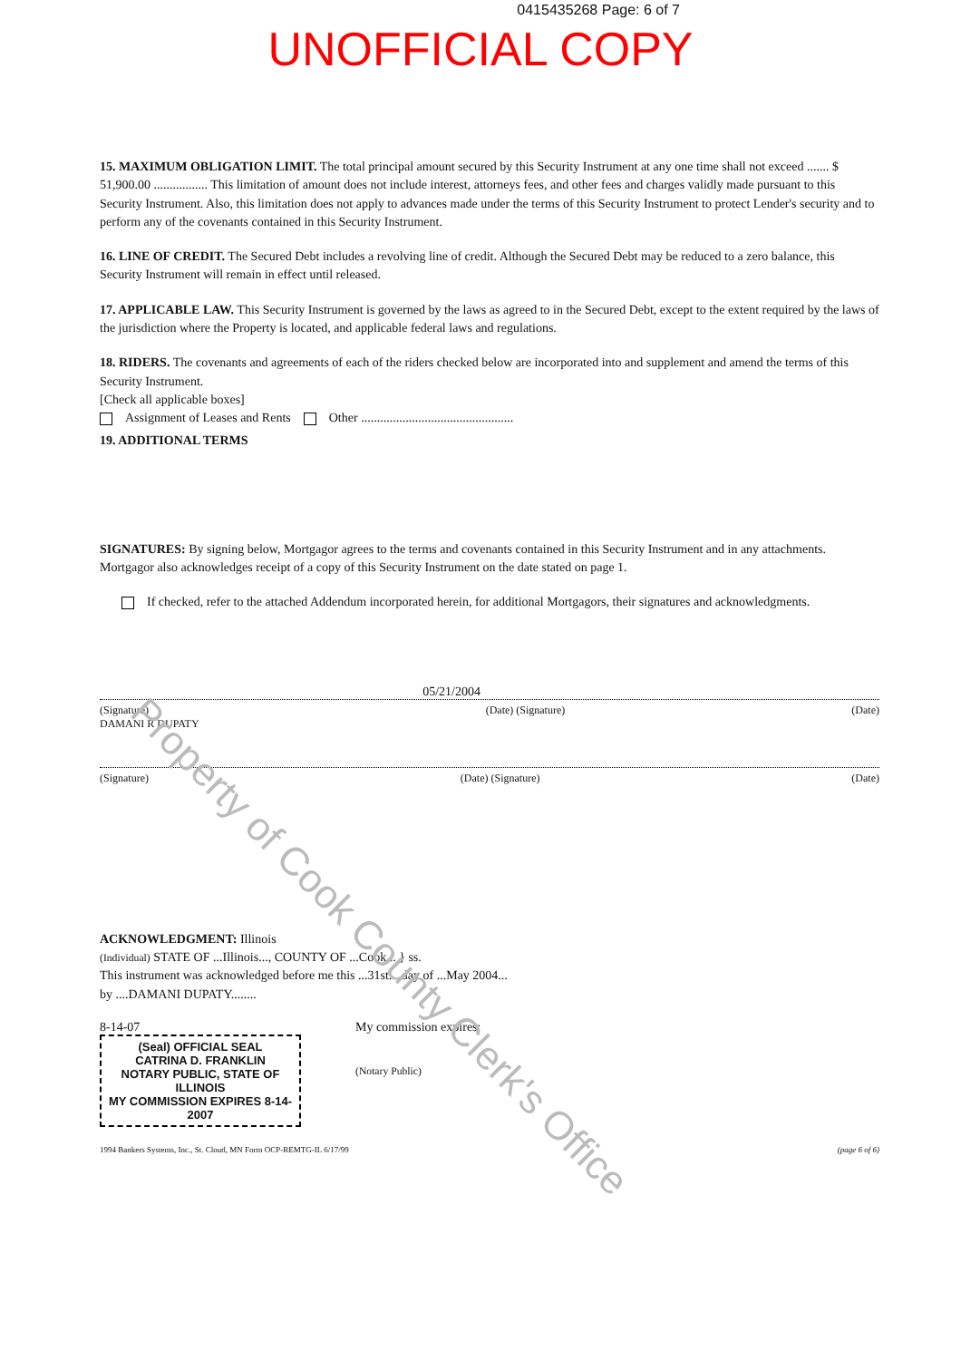0415435268 Page: 6 of 7
UNOFFICIAL COPY
Property of Cook County Clerk's Office
15. MAXIMUM OBLIGATION LIMIT. The total principal amount secured by this Security Instrument at any one time shall not exceed ....... $ 51,900.00 ................. This limitation of amount does not include interest, attorneys fees, and other fees and charges validly made pursuant to this Security Instrument. Also, this limitation does not apply to advances made under the terms of this Security Instrument to protect Lender's security and to perform any of the covenants contained in this Security Instrument.
16. LINE OF CREDIT. The Secured Debt includes a revolving line of credit. Although the Secured Debt may be reduced to a zero balance, this Security Instrument will remain in effect until released.
17. APPLICABLE LAW. This Security Instrument is governed by the laws as agreed to in the Secured Debt, except to the extent required by the laws of the jurisdiction where the Property is located, and applicable federal laws and regulations.
18. RIDERS. The covenants and agreements of each of the riders checked below are incorporated into and supplement and amend the terms of this Security Instrument.
[Check all applicable boxes]
Assignment of Leases and Rents Other ................................................
19. ADDITIONAL TERMS
SIGNATURES: By signing below, Mortgagor agrees to the terms and covenants contained in this Security Instrument and in any attachments. Mortgagor also acknowledges receipt of a copy of this Security Instrument on the date stated on page 1.
If checked, refer to the attached Addendum incorporated herein, for additional Mortgagors, their signatures and acknowledgments.
05/21/2004
(Signature)
DAMANI R DUPATY (Date) (Signature) (Date)
(Signature) (Date) (Signature) (Date)
ACKNOWLEDGMENT: Illinois
(Individual) STATE OF ...Illinois..., COUNTY OF ...Cook... } ss.
This instrument was acknowledged before me this ...31st... day of ...May 2004...
by ....DAMANI DUPATY........
8-14-07
(Seal) OFFICIAL SEAL
CATRINA D. FRANKLIN
NOTARY PUBLIC, STATE OF ILLINOIS
MY COMMISSION EXPIRES 8-14-2007
My commission expires:
(Notary Public)
1994 Bankers Systems, Inc., St. Cloud, MN Form OCP-REMTG-IL 6/17/99 (page 6 of 6)